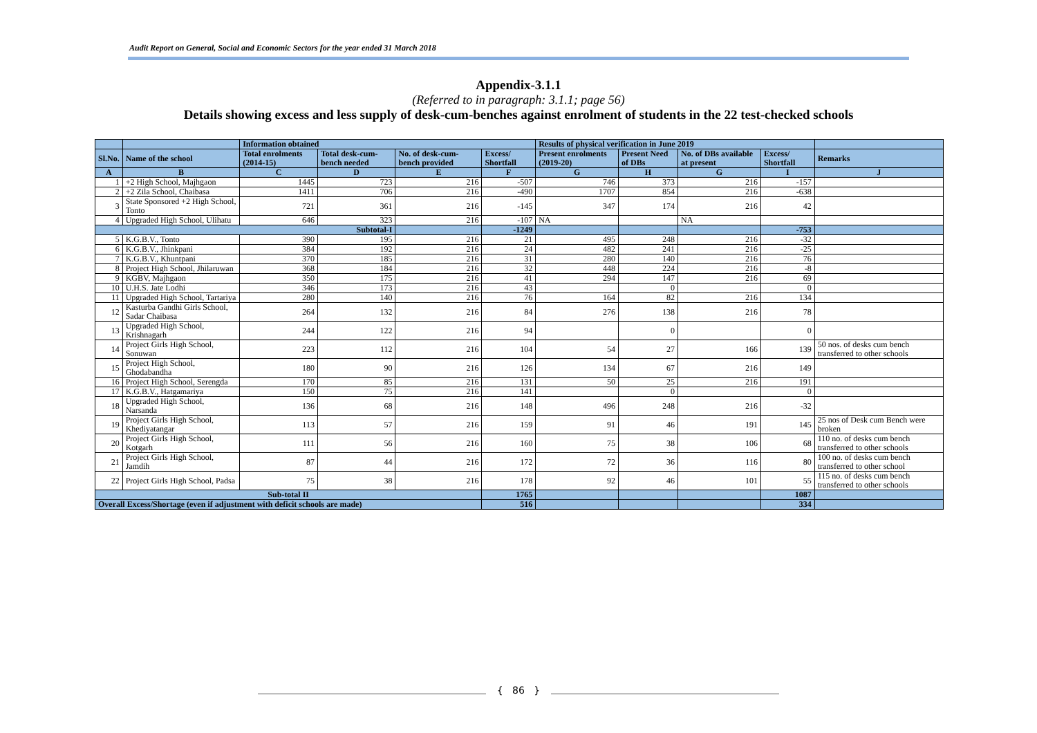Audit Report on General, Social and Economic Sectors for the year ended 31 March 2018
Appendix-3.1.1
(Referred to in paragraph: 3.1.1; page 56)
Details showing excess and less supply of desk-cum-benches against enrolment of students in the 22 test-checked schools
| | | Information obtained | | | | Results of physical verification in June 2019 | | | | |
| --- | --- | --- | --- | --- | --- | --- | --- | --- | --- | --- |
| Sl.No. | Name of the school | Total enrolments (2014-15) | Total desk-cum-bench needed | No. of desk-cum-bench provided | Excess/ Shortfall | Present enrolments (2019-20) | Present Need of DBs | No. of DBs available at present | Excess/ Shortfall | Remarks |
| A | B | C | D | E | F | G | H | G | I | J |
| 1 | +2 High School, Majhgaon | 1445 | 723 | 216 | -507 | 746 | 373 | 216 | -157 | |
| 2 | +2 Zila School, Chaibasa | 1411 | 706 | 216 | -490 | 1707 | 854 | 216 | -638 | |
| 3 | State Sponsored +2 High School, Tonto | 721 | 361 | 216 | -145 | 347 | 174 | 216 | 42 | |
| 4 | Upgraded High School, Ulihatu | 646 | 323 | 216 | -107 | NA | | NA | | |
| Subtotal-I | | | | | -1249 | | | | -753 | |
| 5 | K.G.B.V., Tonto | 390 | 195 | 216 | 21 | 495 | 248 | 216 | -32 | |
| 6 | K.G.B.V., Jhinkpani | 384 | 192 | 216 | 24 | 482 | 241 | 216 | -25 | |
| 7 | K.G.B.V., Khuntpani | 370 | 185 | 216 | 31 | 280 | 140 | 216 | 76 | |
| 8 | Project High School, Jhilaruwan | 368 | 184 | 216 | 32 | 448 | 224 | 216 | -8 | |
| 9 | KGBV, Majhgaon | 350 | 175 | 216 | 41 | 294 | 147 | 216 | 69 | |
| 10 | U.H.S. Jate Lodhi | 346 | 173 | 216 | 43 | | 0 | | 0 | |
| 11 | Upgraded High School, Tartariya | 280 | 140 | 216 | 76 | 164 | 82 | 216 | 134 | |
| 12 | Kasturba Gandhi Girls School, Sadar Chaibasa | 264 | 132 | 216 | 84 | 276 | 138 | 216 | 78 | |
| 13 | Upgraded High School, Krishnagarh | 244 | 122 | 216 | 94 | | 0 | | 0 | |
| 14 | Project Girls High School, Sonuwan | 223 | 112 | 216 | 104 | 54 | 27 | 166 | 139 | 50 nos. of desks cum bench transferred to other schools |
| 15 | Project High School, Ghodabandha | 180 | 90 | 216 | 126 | 134 | 67 | 216 | 149 | |
| 16 | Project High School, Serengda | 170 | 85 | 216 | 131 | 50 | 25 | 216 | 191 | |
| 17 | K.G.B.V., Hatgamariya | 150 | 75 | 216 | 141 | | 0 | | 0 | |
| 18 | Upgraded High School, Narsanda | 136 | 68 | 216 | 148 | 496 | 248 | 216 | -32 | |
| 19 | Project Girls High School, Khediyatangar | 113 | 57 | 216 | 159 | 91 | 46 | 191 | 145 | 25 nos of Desk cum Bench were broken |
| 20 | Project Girls High School, Kotgarh | 111 | 56 | 216 | 160 | 75 | 38 | 106 | 68 | 110 no. of desks cum bench transferred to other schools |
| 21 | Project Girls High School, Jamdih | 87 | 44 | 216 | 172 | 72 | 36 | 116 | 80 | 100 no. of desks cum bench transferred to other school |
| 22 | Project Girls High School, Padsa | 75 | 38 | 216 | 178 | 92 | 46 | 101 | 55 | 115 no. of desks cum bench transferred to other schools |
| Sub-total II | | | | | 1765 | | | | 1087 | |
| Overall Excess/Shortage (even if adjustment with deficit schools are made) | | | | | 516 | | | | 334 | |
{ 86 }